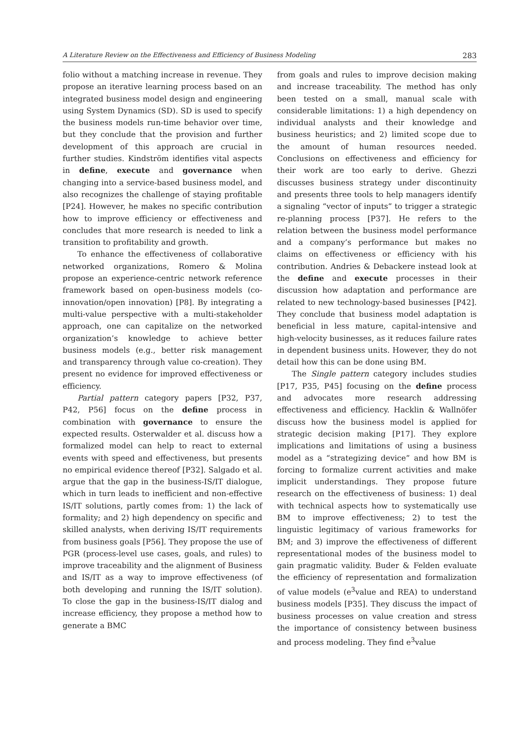A Literature Review on the Effectiveness and Efficiency of Business Modeling 283
folio without a matching increase in revenue. They propose an iterative learning process based on an integrated business model design and engineering using System Dynamics (SD). SD is used to specify the business models run-time behavior over time, but they conclude that the provision and further development of this approach are crucial in further studies. Kindström identifies vital aspects in define, execute and governance when changing into a service-based business model, and also recognizes the challenge of staying profitable [P24]. However, he makes no specific contribution how to improve efficiency or effectiveness and concludes that more research is needed to link a transition to profitability and growth.
To enhance the effectiveness of collaborative networked organizations, Romero & Molina propose an experience-centric network reference framework based on open-business models (co-innovation/open innovation) [P8]. By integrating a multi-value perspective with a multi-stakeholder approach, one can capitalize on the networked organization’s knowledge to achieve better business models (e.g., better risk management and transparency through value co-creation). They present no evidence for improved effectiveness or efficiency.
Partial pattern category papers [P32, P37, P42, P56] focus on the define process in combination with governance to ensure the expected results. Osterwalder et al. discuss how a formalized model can help to react to external events with speed and effectiveness, but presents no empirical evidence thereof [P32]. Salgado et al. argue that the gap in the business-IS/IT dialogue, which in turn leads to inefficient and non-effective IS/IT solutions, partly comes from: 1) the lack of formality; and 2) high dependency on specific and skilled analysts, when deriving IS/IT requirements from business goals [P56]. They propose the use of PGR (process-level use cases, goals, and rules) to improve traceability and the alignment of Business and IS/IT as a way to improve effectiveness (of both developing and running the IS/IT solution). To close the gap in the business-IS/IT dialog and increase efficiency, they propose a method how to generate a BMC
from goals and rules to improve decision making and increase traceability. The method has only been tested on a small, manual scale with considerable limitations: 1) a high dependency on individual analysts and their knowledge and business heuristics; and 2) limited scope due to the amount of human resources needed. Conclusions on effectiveness and efficiency for their work are too early to derive. Ghezzi discusses business strategy under discontinuity and presents three tools to help managers identify a signaling “vector of inputs” to trigger a strategic re-planning process [P37]. He refers to the relation between the business model performance and a company’s performance but makes no claims on effectiveness or efficiency with his contribution. Andries & Debackere instead look at the define and execute processes in their discussion how adaptation and performance are related to new technology-based businesses [P42]. They conclude that business model adaptation is beneficial in less mature, capital-intensive and high-velocity businesses, as it reduces failure rates in dependent business units. However, they do not detail how this can be done using BM.
The Single pattern category includes studies [P17, P35, P45] focusing on the define process and advocates more research addressing effectiveness and efficiency. Hacklin & Wallnöfer discuss how the business model is applied for strategic decision making [P17]. They explore implications and limitations of using a business model as a “strategizing device” and how BM is forcing to formalize current activities and make implicit understandings. They propose future research on the effectiveness of business: 1) deal with technical aspects how to systematically use BM to improve effectiveness; 2) to test the linguistic legitimacy of various frameworks for BM; and 3) improve the effectiveness of different representational modes of the business model to gain pragmatic validity. Buder & Felden evaluate the efficiency of representation and formalization of value models (e<sup>3</sup>value and REA) to understand business models [P35]. They discuss the impact of business processes on value creation and stress the importance of consistency between business and process modeling. They find e<sup>3</sup>value